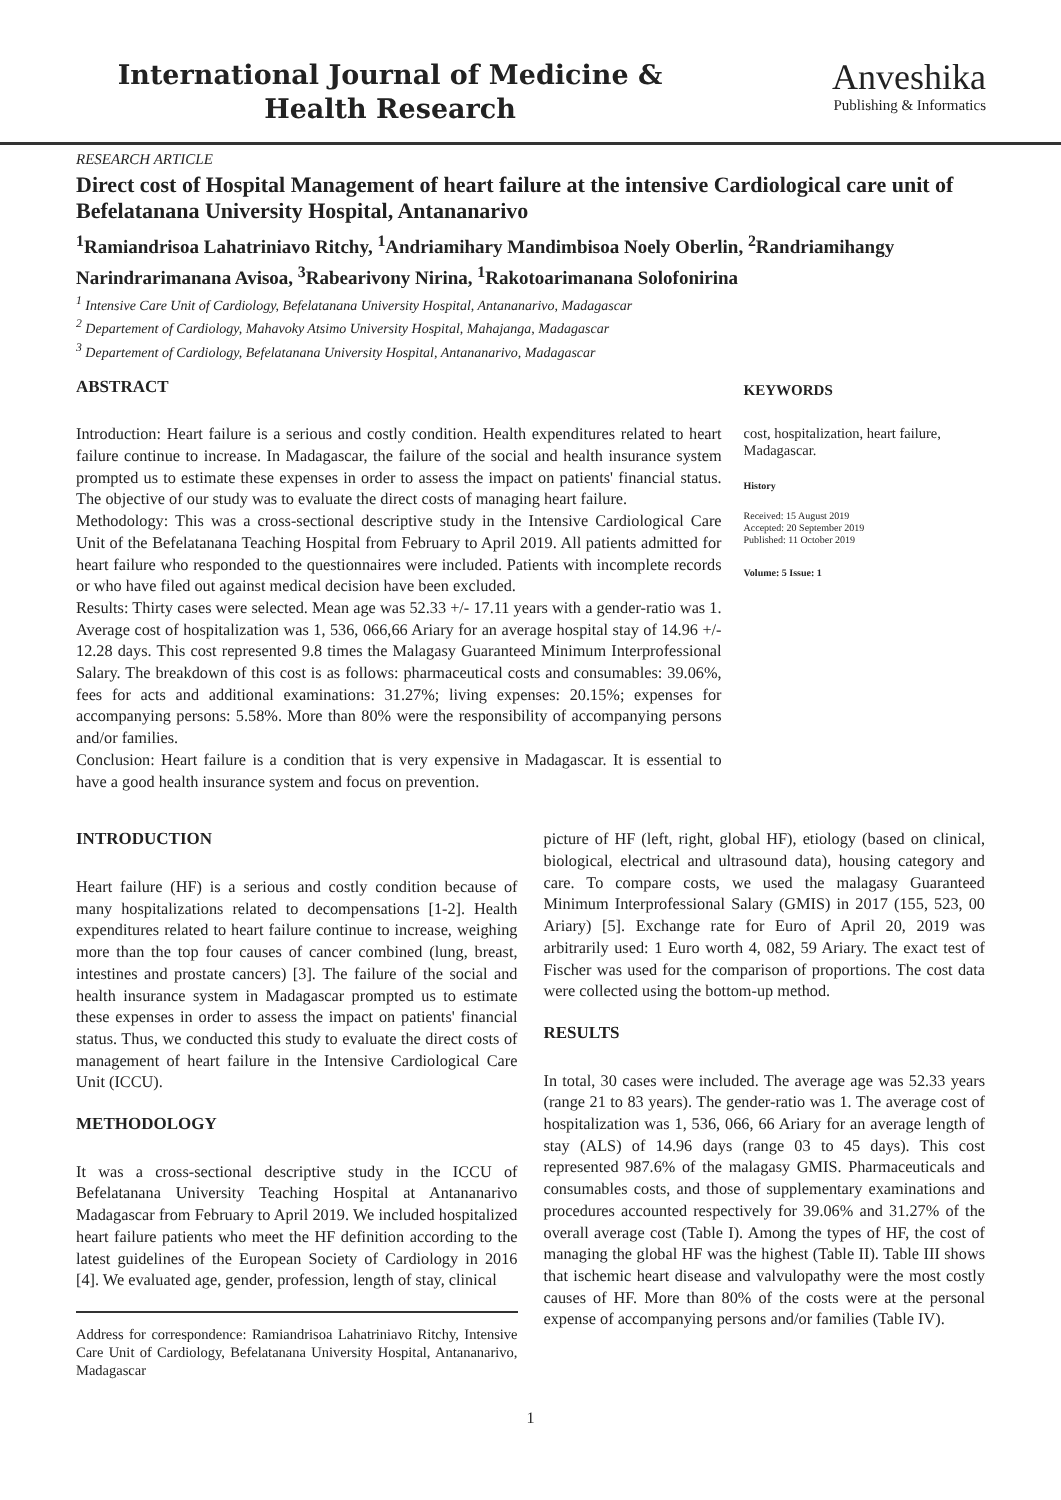International Journal of Medicine & Health Research
Anveshika
Publishing & Informatics
RESEARCH ARTICLE
Direct cost of Hospital Management of heart failure at the intensive Cardiological care unit of Befelatanana University Hospital, Antananarivo
<sup>1</sup> Ramiandrisoa Lahatriniavo Ritchy, <sup>1</sup>Andriamihary Mandimbisoa Noely Oberlin, <sup>2</sup>Randriamihangy Narindrarimanana Avisoa, <sup>3</sup>Rabearivony Nirina, <sup>1</sup>Rakotoarimanana Solofonirina
<sup>1</sup> Intensive Care Unit of Cardiology, Befelatanana University Hospital, Antananarivo, Madagascar
<sup>2</sup> Departement of Cardiology, Mahavoky Atsimo University Hospital, Mahajanga, Madagascar
<sup>3</sup> Departement of Cardiology, Befelatanana University Hospital, Antananarivo, Madagascar
ABSTRACT
Introduction: Heart failure is a serious and costly condition. Health expenditures related to heart failure continue to increase. In Madagascar, the failure of the social and health insurance system prompted us to estimate these expenses in order to assess the impact on patients' financial status. The objective of our study was to evaluate the direct costs of managing heart failure.
Methodology: This was a cross-sectional descriptive study in the Intensive Cardiological Care Unit of the Befelatanana Teaching Hospital from February to April 2019. All patients admitted for heart failure who responded to the questionnaires were included. Patients with incomplete records or who have filed out against medical decision have been excluded.
Results: Thirty cases were selected. Mean age was 52.33 +/- 17.11 years with a gender-ratio was 1. Average cost of hospitalization was 1, 536, 066,66 Ariary for an average hospital stay of 14.96 +/- 12.28 days. This cost represented 9.8 times the Malagasy Guaranteed Minimum Interprofessional Salary. The breakdown of this cost is as follows: pharmaceutical costs and consumables: 39.06%, fees for acts and additional examinations: 31.27%; living expenses: 20.15%; expenses for accompanying persons: 5.58%. More than 80% were the responsibility of accompanying persons and/or families.
Conclusion: Heart failure is a condition that is very expensive in Madagascar. It is essential to have a good health insurance system and focus on prevention.
KEYWORDS
cost, hospitalization, heart failure, Madagascar.
History
Received: 15 August 2019
Accepted: 20 September 2019
Published: 11 October 2019
Volume: 5 Issue: 1
INTRODUCTION
Heart failure (HF) is a serious and costly condition because of many hospitalizations related to decompensations [1-2]. Health expenditures related to heart failure continue to increase, weighing more than the top four causes of cancer combined (lung, breast, intestines and prostate cancers) [3]. The failure of the social and health insurance system in Madagascar prompted us to estimate these expenses in order to assess the impact on patients' financial status. Thus, we conducted this study to evaluate the direct costs of management of heart failure in the Intensive Cardiological Care Unit (ICCU).
METHODOLOGY
It was a cross-sectional descriptive study in the ICCU of Befelatanana University Teaching Hospital at Antananarivo Madagascar from February to April 2019. We included hospitalized heart failure patients who meet the HF definition according to the latest guidelines of the European Society of Cardiology in 2016 [4]. We evaluated age, gender, profession, length of stay, clinical
Address for correspondence: Ramiandrisoa Lahatriniavo Ritchy, Intensive Care Unit of Cardiology, Befelatanana University Hospital, Antananarivo, Madagascar
picture of HF (left, right, global HF), etiology (based on clinical, biological, electrical and ultrasound data), housing category and care. To compare costs, we used the malagasy Guaranteed Minimum Interprofessional Salary (GMIS) in 2017 (155, 523, 00 Ariary) [5]. Exchange rate for Euro of April 20, 2019 was arbitrarily used: 1 Euro worth 4, 082, 59 Ariary. The exact test of Fischer was used for the comparison of proportions. The cost data were collected using the bottom-up method.
RESULTS
In total, 30 cases were included. The average age was 52.33 years (range 21 to 83 years). The gender-ratio was 1. The average cost of hospitalization was 1, 536, 066, 66 Ariary for an average length of stay (ALS) of 14.96 days (range 03 to 45 days). This cost represented 987.6% of the malagasy GMIS. Pharmaceuticals and consumables costs, and those of supplementary examinations and procedures accounted respectively for 39.06% and 31.27% of the overall average cost (Table I). Among the types of HF, the cost of managing the global HF was the highest (Table II). Table III shows that ischemic heart disease and valvulopathy were the most costly causes of HF. More than 80% of the costs were at the personal expense of accompanying persons and/or families (Table IV).
1